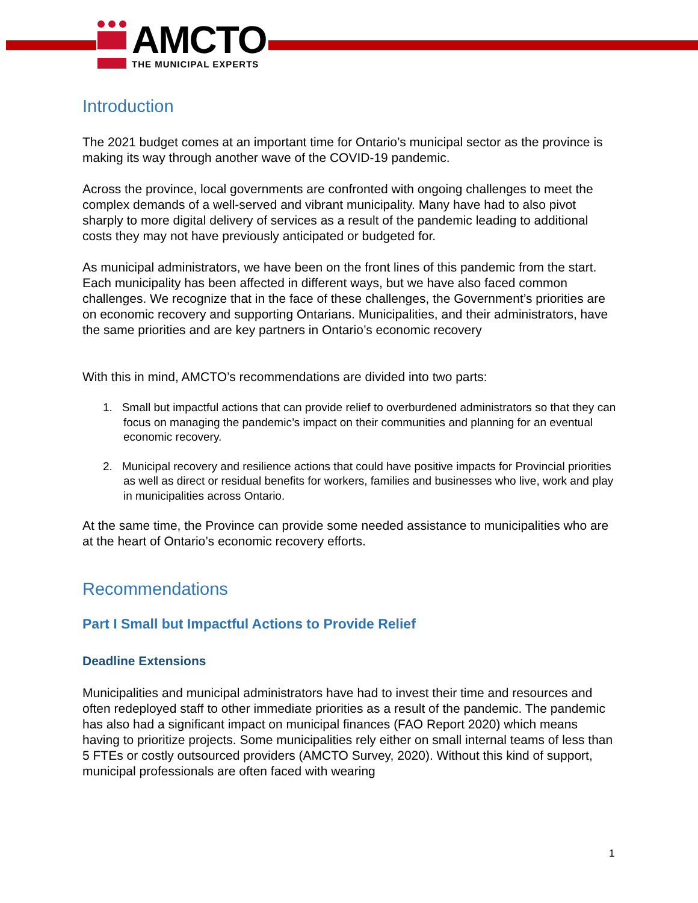AMCTO
THE MUNICIPAL EXPERTS
Introduction
The 2021 budget comes at an important time for Ontario’s municipal sector as the province is making its way through another wave of the COVID-19 pandemic.
Across the province, local governments are confronted with ongoing challenges to meet the complex demands of a well-served and vibrant municipality. Many have had to also pivot sharply to more digital delivery of services as a result of the pandemic leading to additional costs they may not have previously anticipated or budgeted for.
As municipal administrators, we have been on the front lines of this pandemic from the start. Each municipality has been affected in different ways, but we have also faced common challenges. We recognize that in the face of these challenges, the Government’s priorities are on economic recovery and supporting Ontarians. Municipalities, and their administrators, have the same priorities and are key partners in Ontario’s economic recovery
With this in mind, AMCTO’s recommendations are divided into two parts:
1. Small but impactful actions that can provide relief to overburdened administrators so that they can focus on managing the pandemic’s impact on their communities and planning for an eventual economic recovery.
2. Municipal recovery and resilience actions that could have positive impacts for Provincial priorities as well as direct or residual benefits for workers, families and businesses who live, work and play in municipalities across Ontario.
At the same time, the Province can provide some needed assistance to municipalities who are at the heart of Ontario’s economic recovery efforts.
Recommendations
Part I Small but Impactful Actions to Provide Relief
Deadline Extensions
Municipalities and municipal administrators have had to invest their time and resources and often redeployed staff to other immediate priorities as a result of the pandemic. The pandemic has also had a significant impact on municipal finances (FAO Report 2020) which means having to prioritize projects. Some municipalities rely either on small internal teams of less than 5 FTEs or costly outsourced providers (AMCTO Survey, 2020). Without this kind of support, municipal professionals are often faced with wearing
1